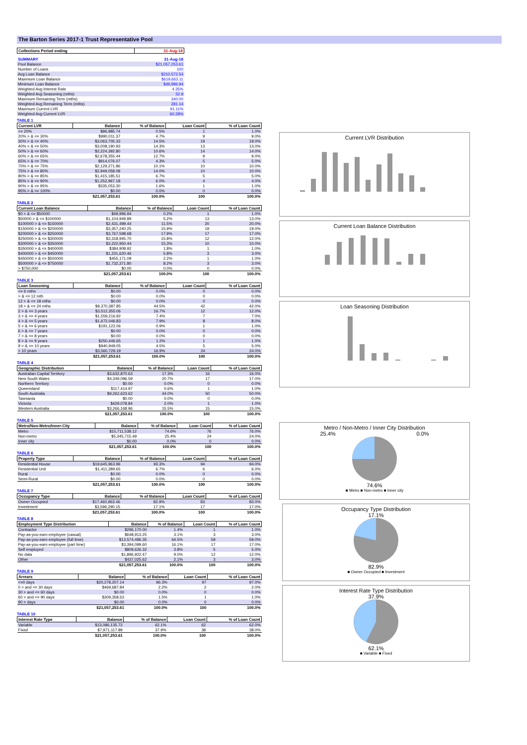The Barton Series 2017-1 Trust Representative Pool
| Collections Period ending | 31-Aug-18 |
| --- | --- |
| SUMMARY | 31-Aug-18 |
| Pool Balance | $21,057,253.61 |
| Number of Loans | 100 |
| Avg Loan Balance | $210,572.54 |
| Maximum Loan Balance | $619,663.11 |
| Minimum Loan Balance | $49,996.94 |
| Weighted Avg Interest Rate | 4.35% |
| Weighted Avg Seasoning (mths) | 52.9 |
| Maximum Remaining Term (mths) | 340.00 |
| Weighted Avg Remaining Term (mths) | 281.14 |
| Maximum Current LVR | 91.11% |
| Weighted Avg Current LVR | 60.28% |
TABLE 1
| Current LVR | Balance | % of Balance | Loan Count | % of Loan Count |
| --- | --- | --- | --- | --- |
| <= 20% | $96,985.74 | 0.5% | 1 | 1.0% |
| 20% > & <= 30% | $990,011.37 | 4.7% | 9 | 9.0% |
| 30% > & <= 40% | $3,063,705.33 | 14.5% | 19 | 19.0% |
| 40% > & <= 50% | $3,008,190.93 | 14.3% | 13 | 13.0% |
| 50% > & <= 60% | $2,224,392.80 | 10.6% | 14 | 14.0% |
| 60% > & <= 65% | $2,678,355.44 | 12.7% | 9 | 9.0% |
| 65% > & <= 70% | $914,076.07 | 4.3% | 5 | 5.0% |
| 70% > & <= 75% | $2,129,271.86 | 10.1% | 10 | 10.0% |
| 75% > & <= 80% | $2,949,058.08 | 14.0% | 10 | 10.0% |
| 80% > & <= 85% | $1,415,185.51 | 6.7% | 5 | 5.0% |
| 85% > & <= 90% | $1,252,967.18 | 6.0% | 4 | 4.0% |
| 90% > & <= 95% | $335,053.30 | 1.6% | 1 | 1.0% |
| 95% > & <= 100% | $0.00 | 0.0% | 0 | 0.0% |
| | $21,057,253.61 | 100.0% | 100 | 100.0% |
TABLE 2
| Current Loan Balance | Balance | % of Balance | Loan Count | % of Loan Count |
| --- | --- | --- | --- | --- |
| $0 > & <= $50000 | $49,996.94 | 0.2% | 1 | 1.0% |
| $50000 > & <= $100000 | $1,104,949.89 | 5.2% | 13 | 13.0% |
| $100000 > & <= $150000 | $2,431,499.44 | 11.5% | 20 | 20.0% |
| $150000 > & <= $200000 | $3,357,240.25 | 15.9% | 19 | 19.0% |
| $200000 > & <= $250000 | $3,767,598.68 | 17.9% | 17 | 17.0% |
| $250000 > & <= $300000 | $3,318,945.70 | 15.8% | 12 | 12.0% |
| $300000 > & <= $350000 | $3,222,950.44 | 15.3% | 10 | 10.0% |
| $350000 > & <= $400000 | $384,908.92 | 1.8% | 1 | 1.0% |
| $400000 > & <= $450000 | $1,231,620.46 | 5.8% | 3 | 3.0% |
| $450000 > & <= $500000 | $455,171.09 | 2.2% | 1 | 1.0% |
| $500000 > & <= $750000 | $1,732,371.80 | 8.2% | 3 | 3.0% |
| > $750,000 | $0.00 | 0.0% | 0 | 0.0% |
| | $21,057,253.61 | 100.0% | 100 | 100.0% |
TABLE 3
| Loan Seasoning | Balance | % of Balance | Loan Count | % of Loan Count |
| --- | --- | --- | --- | --- |
| <= 6 mths | $0.00 | 0.0% | 0 | 0.0% |
| > & <= 12 mth | $0.00 | 0.0% | 0 | 0.0% |
| 12 > & <= 18 mths | $0.00 | 0.0% | 0 | 0.0% |
| 18 > & <= 24 mths | $9,370,387.85 | 44.5% | 42 | 42.0% |
| 2 > & <= 3 years | $3,512,355.06 | 16.7% | 12 | 12.0% |
| 3 > & <= 4 years | $1,559,216.92 | 7.4% | 7 | 7.0% |
| 4 > & <= 5 years | $1,672,046.83 | 7.9% | 8 | 8.0% |
| 5 > & <= 6 years | $191,122.06 | 0.9% | 1 | 1.0% |
| 6 > & <= 7 years | $0.00 | 0.0% | 0 | 0.0% |
| 7 > & <= 8 years | $0.00 | 0.0% | 0 | 0.0% |
| 8 > & <= 9 years | $250,446.65 | 1.2% | 1 | 1.0% |
| 9 > & <= 10 years | $940,949.05 | 4.5% | 5 | 5.0% |
| > 10 years | $3,560,729.19 | 16.9% | 24 | 24.0% |
| | $21,057,253.61 | 100.0% | 100 | 100.0% |
TABLE 4
| Geographic Distribution | Balance | % of Balance | Loan Count | % of Loan Count |
| --- | --- | --- | --- | --- |
| Australian Capital Territory | $3,632,870.63 | 17.3% | 16 | 16.0% |
| New South Wales | $4,349,096.59 | 20.7% | 17 | 17.0% |
| Northern Territory | $0.00 | 0.0% | 0 | 0.0% |
| Queensland | $117,414.97 | 0.6% | 1 | 1.0% |
| South Australia | $9,262,623.62 | 44.0% | 50 | 50.0% |
| Tasmania | $0.00 | 0.0% | 0 | 0.0% |
| Victoria | $429,078.84 | 2.0% | 1 | 1.0% |
| Western Australia | $3,266,168.96 | 15.5% | 15 | 15.0% |
| | $21,057,253.61 | 100.0% | 100 | 100.0% |
TABLE 5
| Metro/Non-Metro/Inner-City | Balance | % of Balance | Loan Count | % of Loan Count |
| --- | --- | --- | --- | --- |
| Metro | $15,711,538.12 | 74.6% | 76 | 76.0% |
| Non-metro | $5,345,715.49 | 25.4% | 24 | 24.0% |
| Inner city | $0.00 | 0.0% | 0 | 0.0% |
| | $21,057,253.61 | 100.0% | 100 | 100.0% |
TABLE 6
| Property Type | Balance | % of Balance | Loan Count | % of Loan Count |
| --- | --- | --- | --- | --- |
| Residential House | $19,645,963.96 | 93.3% | 94 | 94.0% |
| Residential Unit | $1,411,289.65 | 6.7% | 6 | 6.0% |
| Rural | $0.00 | 0.0% | 0 | 0.0% |
| Semi-Rural | $0.00 | 0.0% | 0 | 0.0% |
| | $21,057,253.61 | 100.0% | 100 | 100.0% |
TABLE 7
| Occupancy Type | Balance | % of Balance | Loan Count | % of Loan Count |
| --- | --- | --- | --- | --- |
| Owner Occupied | $17,460,963.46 | 82.9% | 83 | 83.0% |
| Investment | $3,596,290.15 | 17.1% | 17 | 17.0% |
| | $21,057,253.61 | 100.0% | 100 | 100.0% |
TABLE 8
| Employment Type Distribution | Balance | % of Balance | Loan Count | % of Loan Count |
| --- | --- | --- | --- | --- |
| Contractor | $296,170.00 | 1.4% | 1 | 1.0% |
| Pay-as-you-earn employee (casual) | $648,913.25 | 3.1% | 3 | 3.0% |
| Pay-as-you-earn employee (full time) | $13,574,496.35 | 64.5% | 59 | 59.0% |
| Pay-as-you-earn employee (part time) | $3,394,099.60 | 16.1% | 17 | 17.0% |
| Self employed | $809,626.32 | 3.8% | 5 | 5.0% |
| No data | $1,896,922.47 | 9.0% | 12 | 12.0% |
| Other | $437,025.62 | 2.1% | 3 | 3.0% |
| | $21,057,253.61 | 100.0% | 100 | 100.0% |
TABLE 9
| Arrears | Balance | % of Balance | Loan Count | % of Loan Count |
| --- | --- | --- | --- | --- |
| <=0 days | $20,278,207.14 | 96.3% | 97 | 97.0% |
| 0 > and <= 30 days | $469,687.84 | 2.2% | 2 | 2.0% |
| 30 > and <= 60 days | $0.00 | 0.0% | 0 | 0.0% |
| 60 > and <= 90 days | $309,358.63 | 1.5% | 1 | 1.0% |
| 90 > days | $0.00 | 0.0% | 0 | 0.0% |
| | $21,057,253.61 | 100.0% | 100 | 100.0% |
TABLE 10
| Interest Rate Type | Balance | % of Balance | Loan Count | % of Loan Count |
| --- | --- | --- | --- | --- |
| Variable | $13,086,135.72 | 62.1% | 62 | 62.0% |
| Fixed | $7,971,117.89 | 37.9% | 38 | 38.0% |
| | $21,057,253.61 | 100.0% | 100 | 100.0% |
Current LVR Distribution
Current Loan Balance Distribution
Loan Seasoning Distribution
Metro / Non-Metro / Inner City Distribution
25.4% 0.0%
74.6%
■ Metro ■ Non-metro ■ Inner city
Occupancy Type Distribution
17.1%
82.9%
■ Owner Occupied ■ Investment
Interest Rate Type Distribution
37.9%
62.1%
■ Variable ■ Fixed